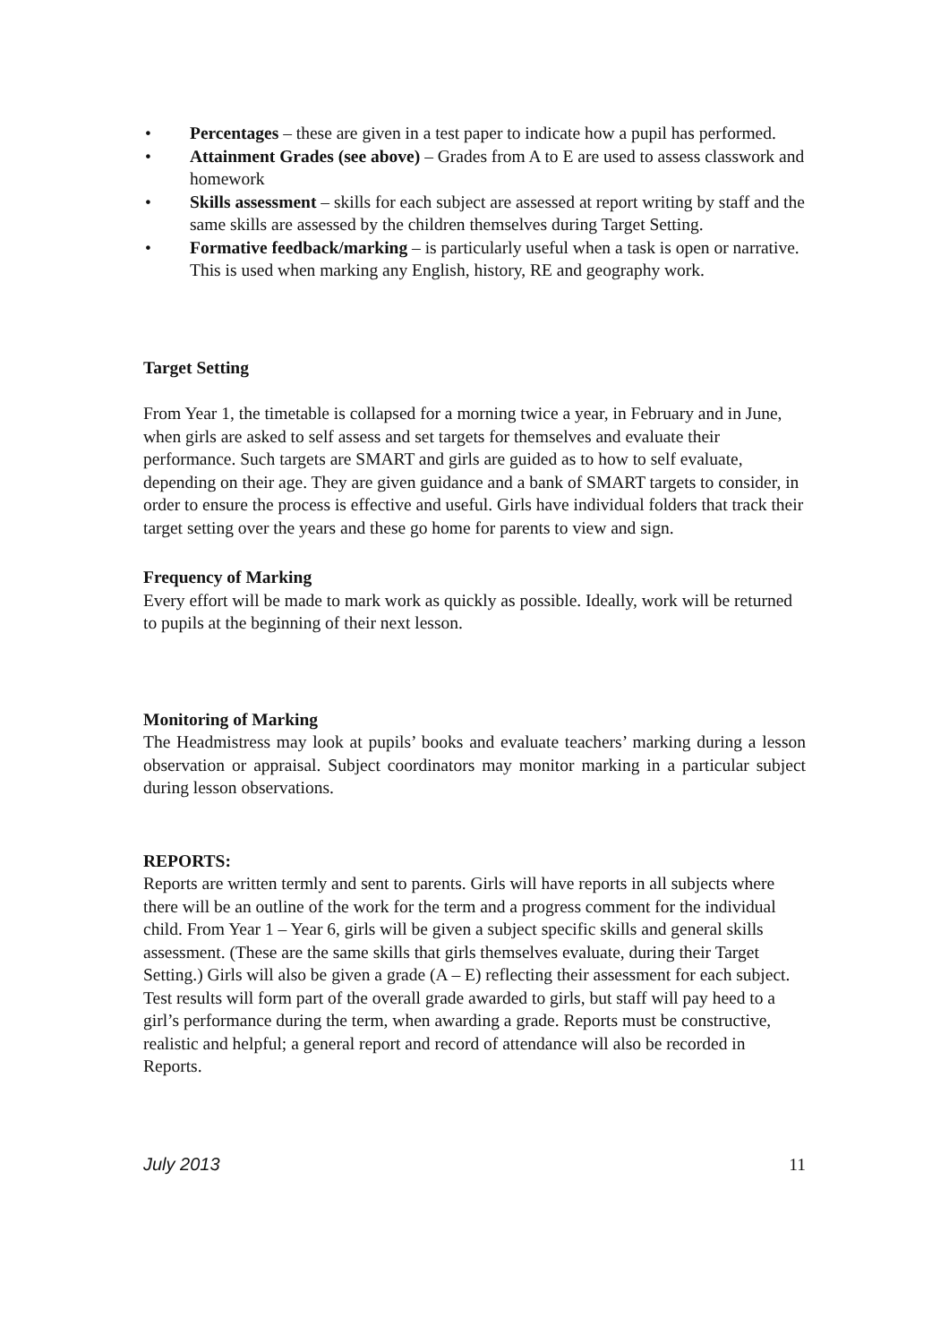• Percentages – these are given in a test paper to indicate how a pupil has performed.
• Attainment Grades (see above) – Grades from A to E are used to assess classwork and homework
• Skills assessment – skills for each subject are assessed at report writing by staff and the same skills are assessed by the children themselves during Target Setting.
• Formative feedback/marking – is particularly useful when a task is open or narrative. This is used when marking any English, history, RE and geography work.
Target Setting
From Year 1, the timetable is collapsed for a morning twice a year, in February and in June, when girls are asked to self assess and set targets for themselves and evaluate their performance. Such targets are SMART and girls are guided as to how to self evaluate, depending on their age. They are given guidance and a bank of SMART targets to consider, in order to ensure the process is effective and useful. Girls have individual folders that track their target setting over the years and these go home for parents to view and sign.
Frequency of Marking
Every effort will be made to mark work as quickly as possible. Ideally, work will be returned to pupils at the beginning of their next lesson.
Monitoring of Marking
The Headmistress may look at pupils’ books and evaluate teachers’ marking during a lesson observation or appraisal. Subject coordinators may monitor marking in a particular subject during lesson observations.
REPORTS:
Reports are written termly and sent to parents. Girls will have reports in all subjects where there will be an outline of the work for the term and a progress comment for the individual child. From Year 1 – Year 6, girls will be given a subject specific skills and general skills assessment. (These are the same skills that girls themselves evaluate, during their Target Setting.) Girls will also be given a grade (A – E) reflecting their assessment for each subject. Test results will form part of the overall grade awarded to girls, but staff will pay heed to a girl’s performance during the term, when awarding a grade. Reports must be constructive, realistic and helpful; a general report and record of attendance will also be recorded in Reports.
July 2013 11